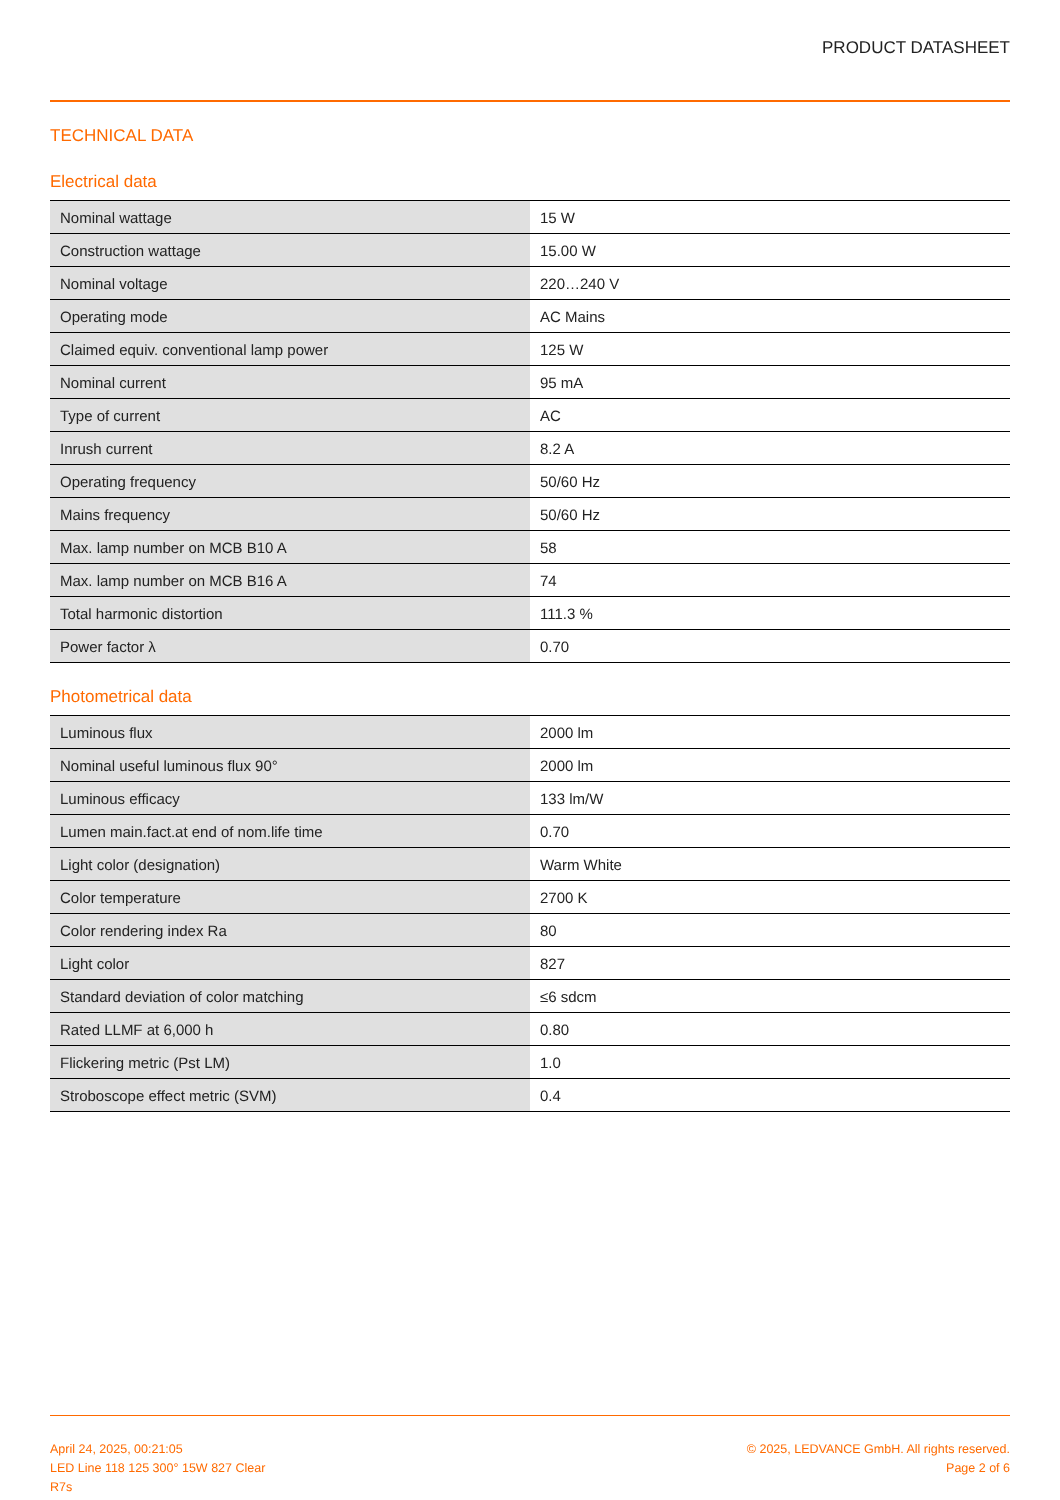PRODUCT DATASHEET
TECHNICAL DATA
Electrical data
| Nominal wattage | 15 W |
| Construction wattage | 15.00 W |
| Nominal voltage | 220…240 V |
| Operating mode | AC Mains |
| Claimed equiv. conventional lamp power | 125 W |
| Nominal current | 95 mA |
| Type of current | AC |
| Inrush current | 8.2 A |
| Operating frequency | 50/60 Hz |
| Mains frequency | 50/60 Hz |
| Max. lamp number on MCB B10 A | 58 |
| Max. lamp number on MCB B16 A | 74 |
| Total harmonic distortion | 111.3 % |
| Power factor λ | 0.70 |
Photometrical data
| Luminous flux | 2000 lm |
| Nominal useful luminous flux 90° | 2000 lm |
| Luminous efficacy | 133 lm/W |
| Lumen main.fact.at end of nom.life time | 0.70 |
| Light color (designation) | Warm White |
| Color temperature | 2700 K |
| Color rendering index Ra | 80 |
| Light color | 827 |
| Standard deviation of color matching | ≤6 sdcm |
| Rated LLMF at 6,000 h | 0.80 |
| Flickering metric (Pst LM) | 1.0 |
| Stroboscope effect metric (SVM) | 0.4 |
April 24, 2025, 00:21:05
LED Line 118 125 300° 15W 827 Clear
R7s
© 2025, LEDVANCE GmbH. All rights reserved.
Page 2 of 6